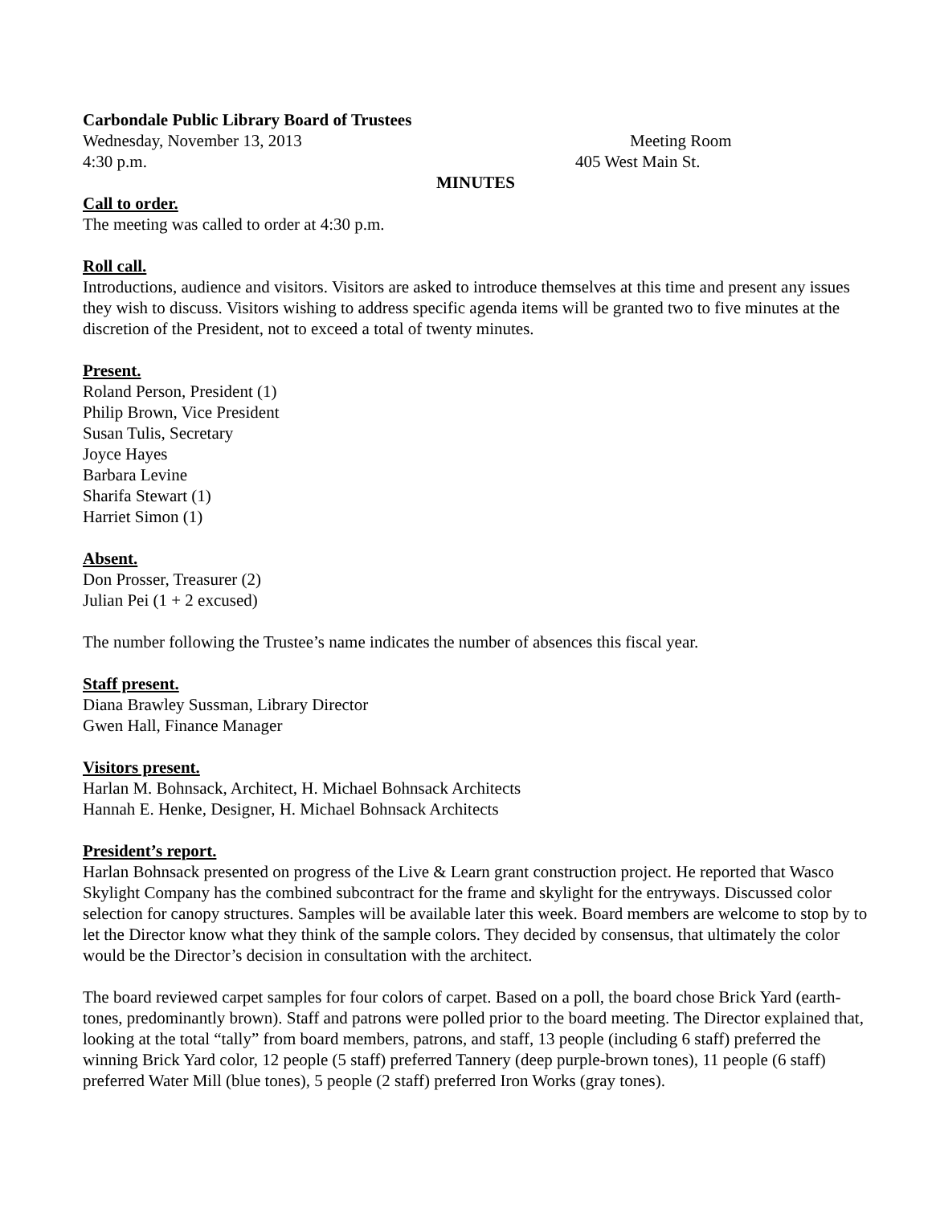Carbondale Public Library Board of Trustees
Wednesday, November 13, 2013 Meeting Room
4:30 p.m. 405 West Main St.
MINUTES
Call to order.
The meeting was called to order at 4:30 p.m.
Roll call.
Introductions, audience and visitors. Visitors are asked to introduce themselves at this time and present any issues they wish to discuss. Visitors wishing to address specific agenda items will be granted two to five minutes at the discretion of the President, not to exceed a total of twenty minutes.
Present.
Roland Person, President (1)
Philip Brown, Vice President
Susan Tulis, Secretary
Joyce Hayes
Barbara Levine
Sharifa Stewart (1)
Harriet Simon (1)
Absent.
Don Prosser, Treasurer (2)
Julian Pei (1 + 2 excused)
The number following the Trustee’s name indicates the number of absences this fiscal year.
Staff present.
Diana Brawley Sussman, Library Director
Gwen Hall, Finance Manager
Visitors present.
Harlan M. Bohnsack, Architect, H. Michael Bohnsack Architects
Hannah E. Henke, Designer, H. Michael Bohnsack Architects
President’s report.
Harlan Bohnsack presented on progress of the Live & Learn grant construction project. He reported that Wasco Skylight Company has the combined subcontract for the frame and skylight for the entryways. Discussed color selection for canopy structures. Samples will be available later this week. Board members are welcome to stop by to let the Director know what they think of the sample colors. They decided by consensus, that ultimately the color would be the Director’s decision in consultation with the architect.
The board reviewed carpet samples for four colors of carpet. Based on a poll, the board chose Brick Yard (earth-tones, predominantly brown). Staff and patrons were polled prior to the board meeting. The Director explained that, looking at the total “tally” from board members, patrons, and staff, 13 people (including 6 staff) preferred the winning Brick Yard color, 12 people (5 staff) preferred Tannery (deep purple-brown tones), 11 people (6 staff) preferred Water Mill (blue tones), 5 people (2 staff) preferred Iron Works (gray tones).